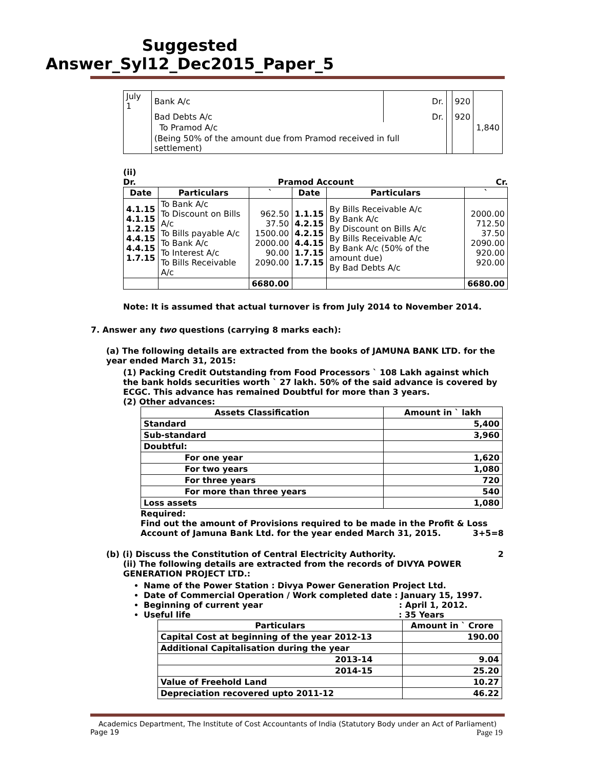Suggested Answer_Syl12_Dec2015_Paper_5
| July 1 | Bank A/c | Dr. | | 920 | |
| | Bad Debts A/c | Dr. | | 920 | |
| | To Pramod A/c | | | | 1,840 |
| | (Being 50% of the amount due from Pramod received in full settlement) | | | | |
(ii)
Dr. Pramod Account Cr.
| Date | Particulars | ` | Date | Particulars | ` |
| --- | --- | --- | --- | --- | --- |
| 4.1.15 4.1.15 1.2.15 4.4.15 4.4.15 1.7.15 | To Bank A/c To Discount on Bills A/c To Bills payable A/c To Bank A/c To Interest A/c To Bills Receivable A/c | 962.50 37.50 1500.00 2000.00 90.00 2090.00 | 1.1.15 4.2.15 4.2.15 4.4.15 1.7.15 1.7.15 | By Bills Receivable A/c By Bank A/c By Discount on Bills A/c By Bills Receivable A/c By Bank A/c (50% of the amount due) By Bad Debts A/c | 2000.00 712.50 37.50 2090.00 920.00 920.00 |
| | | 6680.00 | | | 6680.00 |
Note: It is assumed that actual turnover is from July 2014 to November 2014.
7. Answer any two questions (carrying 8 marks each):
(a) The following details are extracted from the books of JAMUNA BANK LTD. for the year ended March 31, 2015:
(1) Packing Credit Outstanding from Food Processors ` 108 Lakh against which the bank holds securities worth ` 27 lakh. 50% of the said advance is covered by ECGC. This advance has remained Doubtful for more than 3 years.
(2) Other advances:
| Assets Classification | Amount in ` lakh |
| --- | --- |
| Standard | 5,400 |
| Sub-standard | 3,960 |
| Doubtful: | |
| For one year | 1,620 |
| For two years | 1,080 |
| For three years | 720 |
| For more than three years | 540 |
| Loss assets | 1,080 |
Required:
Find out the amount of Provisions required to be made in the Profit & Loss Account of Jamuna Bank Ltd. for the year ended March 31, 2015. 3+5=8
(b) (i) Discuss the Constitution of Central Electricity Authority. 2
(ii) The following details are extracted from the records of DIVYA POWER GENERATION PROJECT LTD.:
Name of the Power Station : Divya Power Generation Project Ltd.
Date of Commercial Operation / Work completed date : January 15, 1997.
Beginning of current year : April 1, 2012.
Useful life : 35 Years
| Particulars | Amount in ` Crore |
| --- | --- |
| Capital Cost at beginning of the year 2012-13 | 190.00 |
| Additional Capitalisation during the year | |
| 2013-14 | 9.04 |
| 2014-15 | 25.20 |
| Value of Freehold Land | 10.27 |
| Depreciation recovered upto 2011-12 | 46.22 |
Academics Department, The Institute of Cost Accountants of India (Statutory Body under an Act of Parliament)
Page 19 Page 19